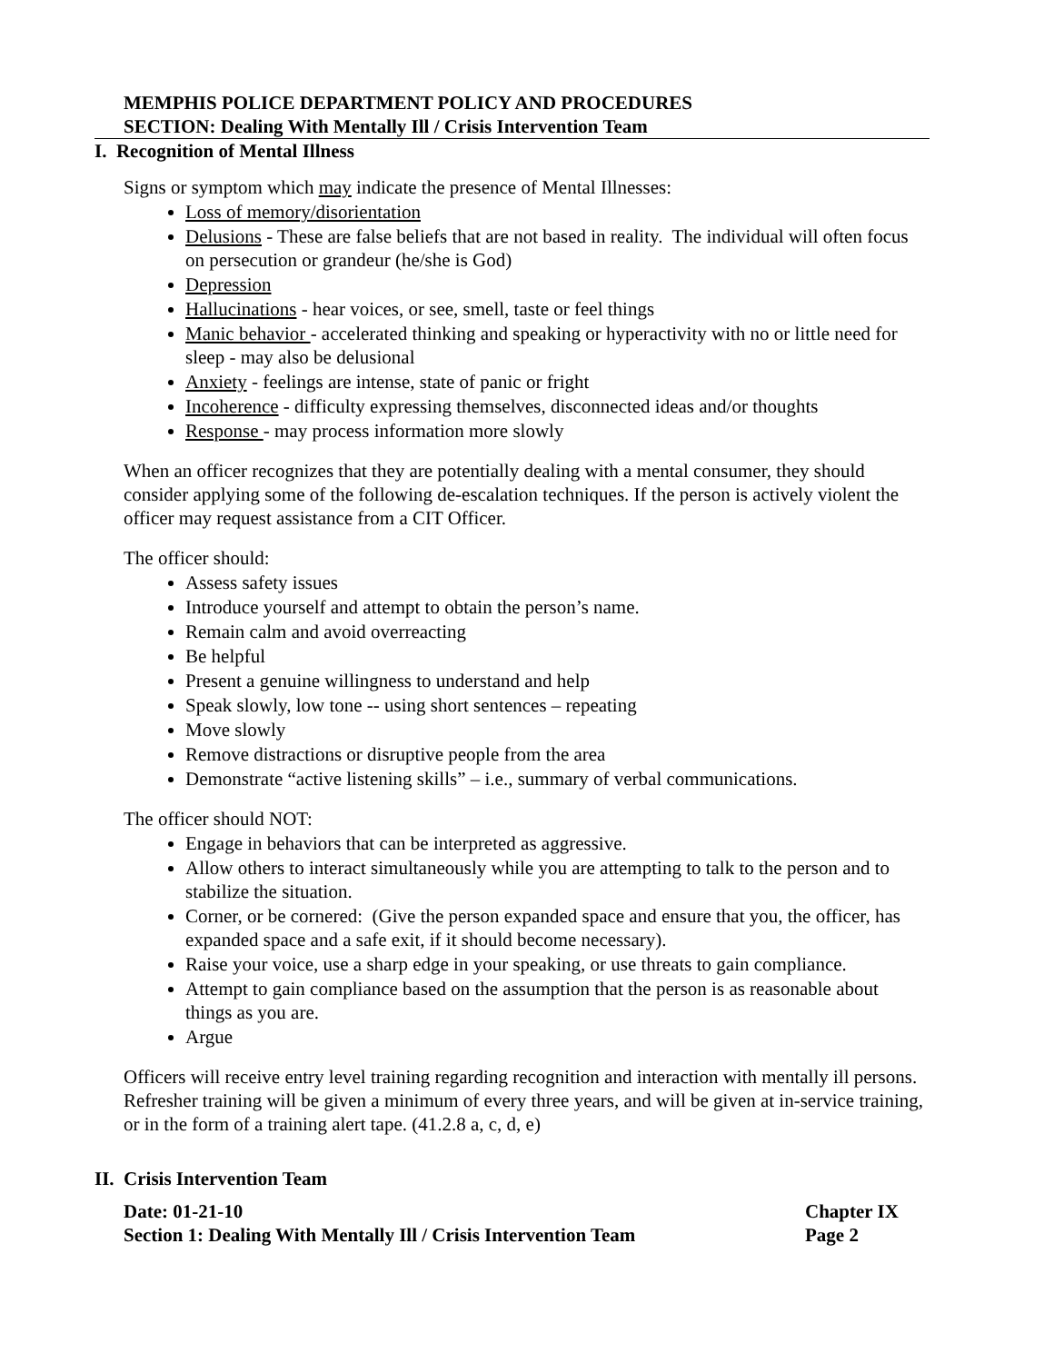MEMPHIS POLICE DEPARTMENT POLICY AND PROCEDURES
SECTION: Dealing With Mentally Ill / Crisis Intervention Team
I. Recognition of Mental Illness
Signs or symptom which may indicate the presence of Mental Illnesses:
Loss of memory/disorientation
Delusions - These are false beliefs that are not based in reality. The individual will often focus on persecution or grandeur (he/she is God)
Depression
Hallucinations - hear voices, or see, smell, taste or feel things
Manic behavior - accelerated thinking and speaking or hyperactivity with no or little need for sleep - may also be delusional
Anxiety - feelings are intense, state of panic or fright
Incoherence - difficulty expressing themselves, disconnected ideas and/or thoughts
Response - may process information more slowly
When an officer recognizes that they are potentially dealing with a mental consumer, they should consider applying some of the following de-escalation techniques. If the person is actively violent the officer may request assistance from a CIT Officer.
The officer should:
Assess safety issues
Introduce yourself and attempt to obtain the person’s name.
Remain calm and avoid overreacting
Be helpful
Present a genuine willingness to understand and help
Speak slowly, low tone -- using short sentences – repeating
Move slowly
Remove distractions or disruptive people from the area
Demonstrate “active listening skills” – i.e., summary of verbal communications.
The officer should NOT:
Engage in behaviors that can be interpreted as aggressive.
Allow others to interact simultaneously while you are attempting to talk to the person and to stabilize the situation.
Corner, or be cornered: (Give the person expanded space and ensure that you, the officer, has expanded space and a safe exit, if it should become necessary).
Raise your voice, use a sharp edge in your speaking, or use threats to gain compliance.
Attempt to gain compliance based on the assumption that the person is as reasonable about things as you are.
Argue
Officers will receive entry level training regarding recognition and interaction with mentally ill persons. Refresher training will be given a minimum of every three years, and will be given at in-service training, or in the form of a training alert tape. (41.2.8 a, c, d, e)
II. Crisis Intervention Team
Date: 01-21-10 Chapter IX
Section 1: Dealing With Mentally Ill / Crisis Intervention Team Page 2